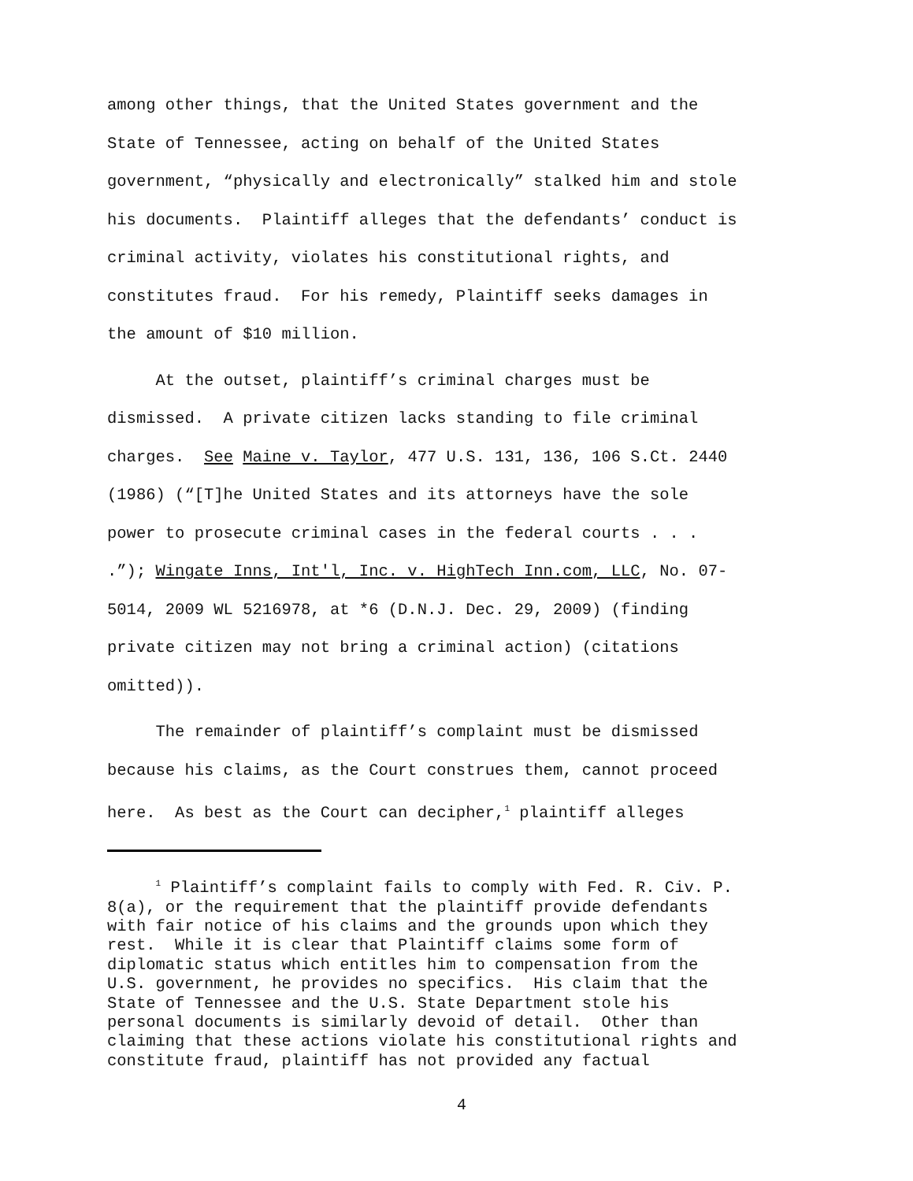among other things, that the United States government and the State of Tennessee, acting on behalf of the United States government, “physically and electronically” stalked him and stole his documents. Plaintiff alleges that the defendants’ conduct is criminal activity, violates his constitutional rights, and constitutes fraud. For his remedy, Plaintiff seeks damages in the amount of $10 million.
At the outset, plaintiff’s criminal charges must be dismissed. A private citizen lacks standing to file criminal charges. See Maine v. Taylor, 477 U.S. 131, 136, 106 S.Ct. 2440 (1986) (“[T]he United States and its attorneys have the sole power to prosecute criminal cases in the federal courts . . . .”); Wingate Inns, Int'l, Inc. v. HighTech Inn.com, LLC, No. 07- 5014, 2009 WL 5216978, at *6 (D.N.J. Dec. 29, 2009) (finding private citizen may not bring a criminal action) (citations omitted)).
The remainder of plaintiff’s complaint must be dismissed because his claims, as the Court construes them, cannot proceed here. As best as the Court can decipher,<sup>1</sup> plaintiff alleges
<sup>1</sup> Plaintiff’s complaint fails to comply with Fed. R. Civ. P. 8(a), or the requirement that the plaintiff provide defendants with fair notice of his claims and the grounds upon which they rest. While it is clear that Plaintiff claims some form of diplomatic status which entitles him to compensation from the U.S. government, he provides no specifics. His claim that the State of Tennessee and the U.S. State Department stole his personal documents is similarly devoid of detail. Other than claiming that these actions violate his constitutional rights and constitute fraud, plaintiff has not provided any factual
4